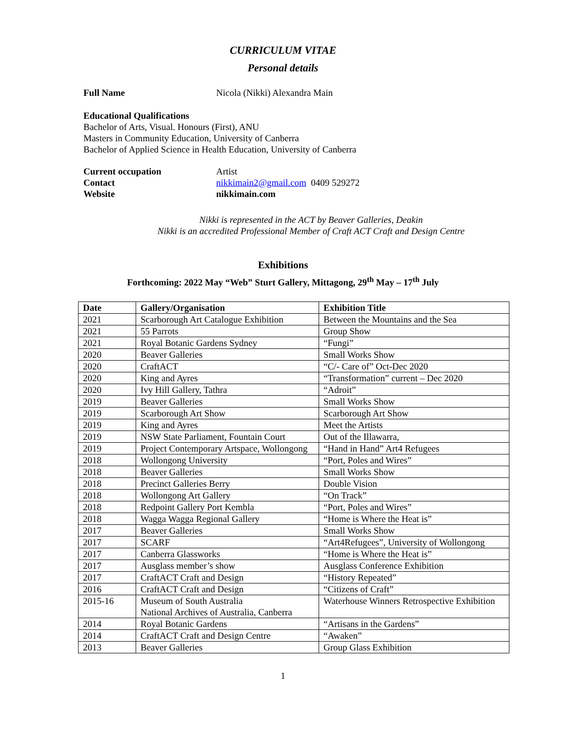CURRICULUM VITAE
Personal details
Full Name Nicola (Nikki) Alexandra Main
Educational Qualifications
Bachelor of Arts, Visual. Honours (First), ANU
Masters in Community Education, University of Canberra
Bachelor of Applied Science in Health Education, University of Canberra
Current occupation Artist
Contact nikkimain2@gmail.com 0409 529272
Website nikkimain.com
Nikki is represented in the ACT by Beaver Galleries, Deakin
Nikki is an accredited Professional Member of Craft ACT Craft and Design Centre
Exhibitions
Forthcoming: 2022 May “Web” Sturt Gallery, Mittagong, 29<sup>th</sup> May – 17<sup>th</sup> July
| Date | Gallery/Organisation | Exhibition Title |
| --- | --- | --- |
| 2021 | Scarborough Art Catalogue Exhibition | Between the Mountains and the Sea |
| 2021 | 55 Parrots | Group Show |
| 2021 | Royal Botanic Gardens Sydney | “Fungi” |
| 2020 | Beaver Galleries | Small Works Show |
| 2020 | CraftACT | “C/- Care of” Oct-Dec 2020 |
| 2020 | King and Ayres | “Transformation” current – Dec 2020 |
| 2020 | Ivy Hill Gallery, Tathra | “Adroit” |
| 2019 | Beaver Galleries | Small Works Show |
| 2019 | Scarborough Art Show | Scarborough Art Show |
| 2019 | King and Ayres | Meet the Artists |
| 2019 | NSW State Parliament, Fountain Court | Out of the Illawarra, |
| 2019 | Project Contemporary Artspace, Wollongong | “Hand in Hand” Art4 Refugees |
| 2018 | Wollongong University | “Port, Poles and Wires” |
| 2018 | Beaver Galleries | Small Works Show |
| 2018 | Precinct Galleries Berry | Double Vision |
| 2018 | Wollongong Art Gallery | “On Track” |
| 2018 | Redpoint Gallery Port Kembla | “Port, Poles and Wires” |
| 2018 | Wagga Wagga Regional Gallery | “Home is Where the Heat is” |
| 2017 | Beaver Galleries | Small Works Show |
| 2017 | SCARF | “Art4Refugees”, University of Wollongong |
| 2017 | Canberra Glassworks | “Home is Where the Heat is” |
| 2017 | Ausglass member’s show | Ausglass Conference Exhibition |
| 2017 | CraftACT Craft and Design | “History Repeated” |
| 2016 | CraftACT Craft and Design | “Citizens of Craft” |
| 2015-16 | Museum of South Australia National Archives of Australia, Canberra | Waterhouse Winners Retrospective Exhibition |
| 2014 | Royal Botanic Gardens | “Artisans in the Gardens” |
| 2014 | CraftACT Craft and Design Centre | “Awaken” |
| 2013 | Beaver Galleries | Group Glass Exhibition |
1